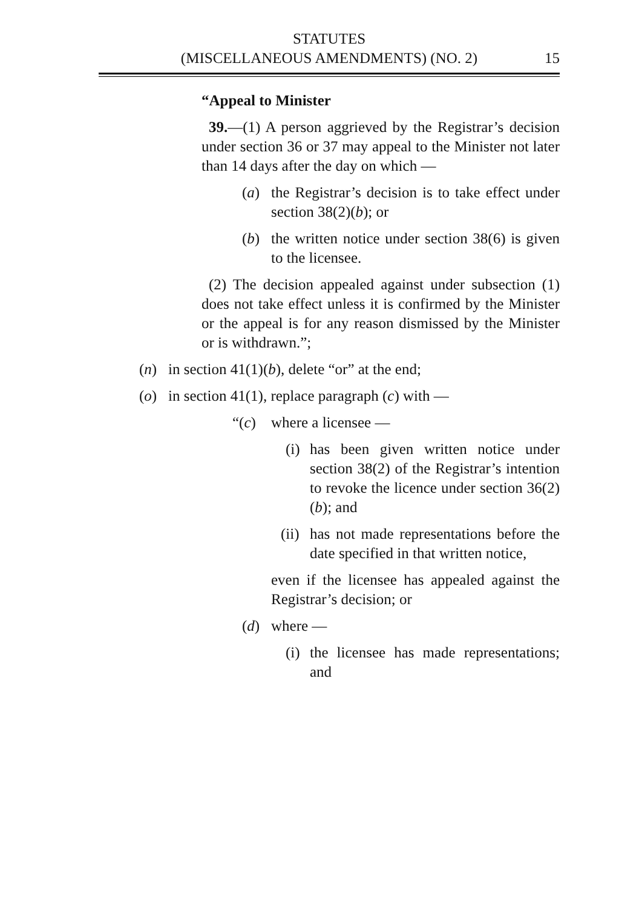STATUTES
(MISCELLANEOUS AMENDMENTS) (NO. 2)
15
“Appeal to Minister
39.—(1) A person aggrieved by the Registrar’s decision under section 36 or 37 may appeal to the Minister not later than 14 days after the day on which —
(a) the Registrar’s decision is to take effect under section 38(2)(b); or
(b) the written notice under section 38(6) is given to the licensee.
(2) The decision appealed against under subsection (1) does not take effect unless it is confirmed by the Minister or the appeal is for any reason dismissed by the Minister or is withdrawn.”;
(n) in section 41(1)(b), delete “or” at the end;
(o) in section 41(1), replace paragraph (c) with —
“(c) where a licensee —
(i) has been given written notice under section 38(2) of the Registrar’s intention to revoke the licence under section 36(2)(b); and
(ii) has not made representations before the date specified in that written notice,
even if the licensee has appealed against the Registrar’s decision; or
(d) where —
(i) the licensee has made representations; and